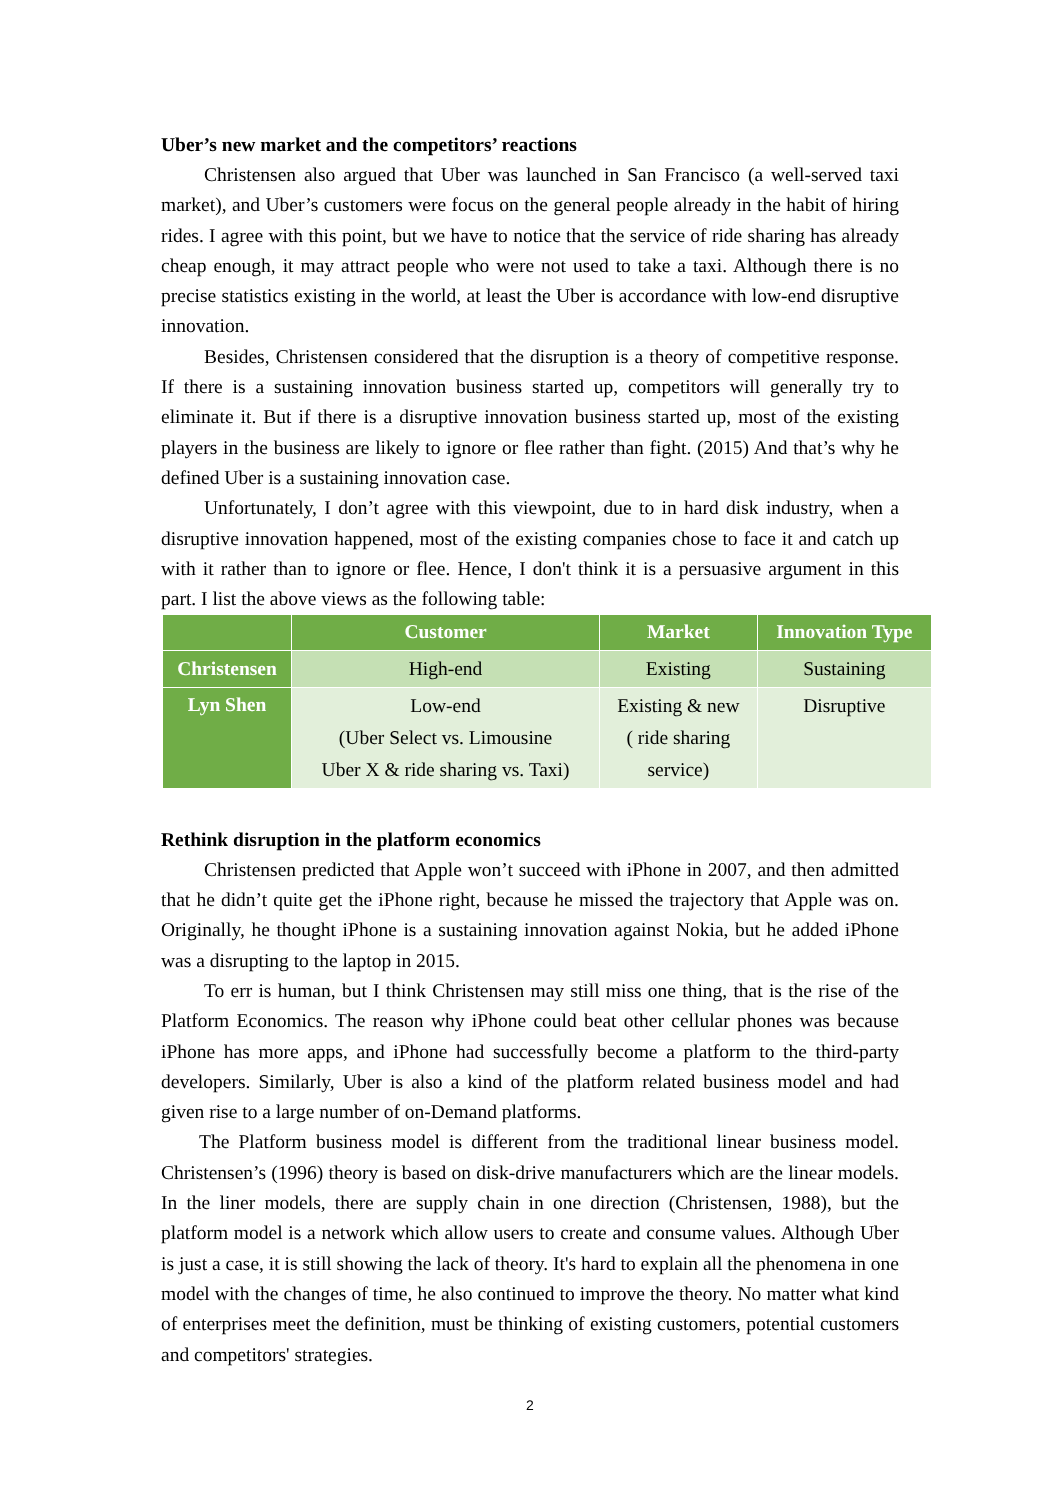Uber’s new market and the competitors’ reactions
Christensen also argued that Uber was launched in San Francisco (a well-served taxi market), and Uber’s customers were focus on the general people already in the habit of hiring rides. I agree with this point, but we have to notice that the service of ride sharing has already cheap enough, it may attract people who were not used to take a taxi. Although there is no precise statistics existing in the world, at least the Uber is accordance with low-end disruptive innovation.
Besides, Christensen considered that the disruption is a theory of competitive response. If there is a sustaining innovation business started up, competitors will generally try to eliminate it. But if there is a disruptive innovation business started up, most of the existing players in the business are likely to ignore or flee rather than fight. (2015) And that’s why he defined Uber is a sustaining innovation case.
Unfortunately, I don’t agree with this viewpoint, due to in hard disk industry, when a disruptive innovation happened, most of the existing companies chose to face it and catch up with it rather than to ignore or flee. Hence, I don't think it is a persuasive argument in this part. I list the above views as the following table:
| | Customer | Market | Innovation Type |
| --- | --- | --- | --- |
| Christensen | High-end | Existing | Sustaining |
| Lyn Shen | Low-end (Uber Select vs. Limousine Uber X & ride sharing vs. Taxi) | Existing & new ( ride sharing service) | Disruptive |
Rethink disruption in the platform economics
Christensen predicted that Apple won’t succeed with iPhone in 2007, and then admitted that he didn’t quite get the iPhone right, because he missed the trajectory that Apple was on. Originally, he thought iPhone is a sustaining innovation against Nokia, but he added iPhone was a disrupting to the laptop in 2015.
To err is human, but I think Christensen may still miss one thing, that is the rise of the Platform Economics. The reason why iPhone could beat other cellular phones was because iPhone has more apps, and iPhone had successfully become a platform to the third-party developers. Similarly, Uber is also a kind of the platform related business model and had given rise to a large number of on-Demand platforms.
The Platform business model is different from the traditional linear business model. Christensen’s (1996) theory is based on disk-drive manufacturers which are the linear models. In the liner models, there are supply chain in one direction (Christensen, 1988), but the platform model is a network which allow users to create and consume values. Although Uber is just a case, it is still showing the lack of theory. It's hard to explain all the phenomena in one model with the changes of time, he also continued to improve the theory. No matter what kind of enterprises meet the definition, must be thinking of existing customers, potential customers and competitors' strategies.
2